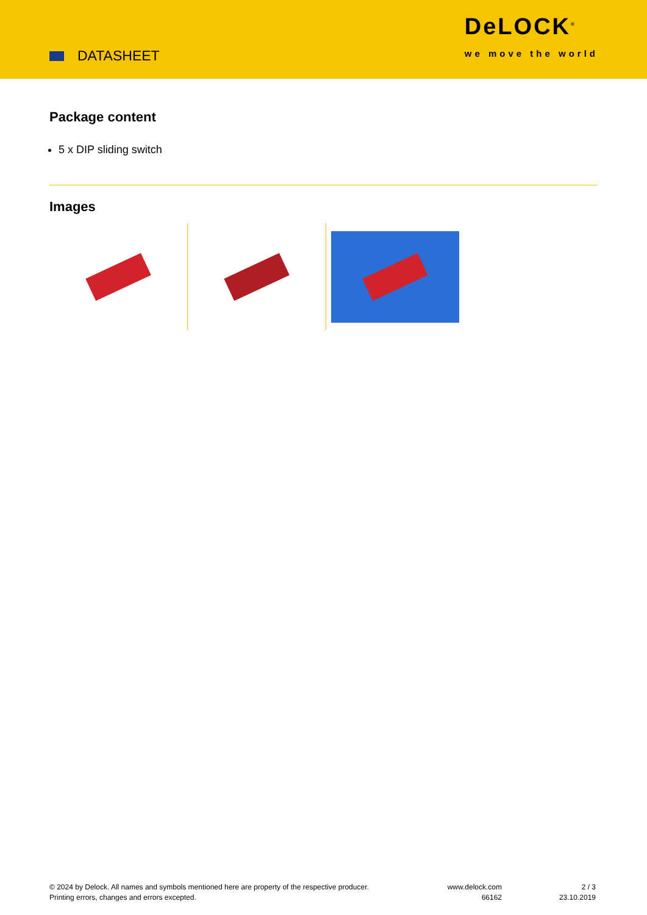DATASHEET
DeLOCK<sup>®</sup>
we move the world
Package content
5 x DIP sliding switch
Images
© 2024 by Delock. All names and symbols mentioned here are property of the respective producer.
Printing errors, changes and errors excepted.
www.delock.com
66162
2 / 3
23.10.2019